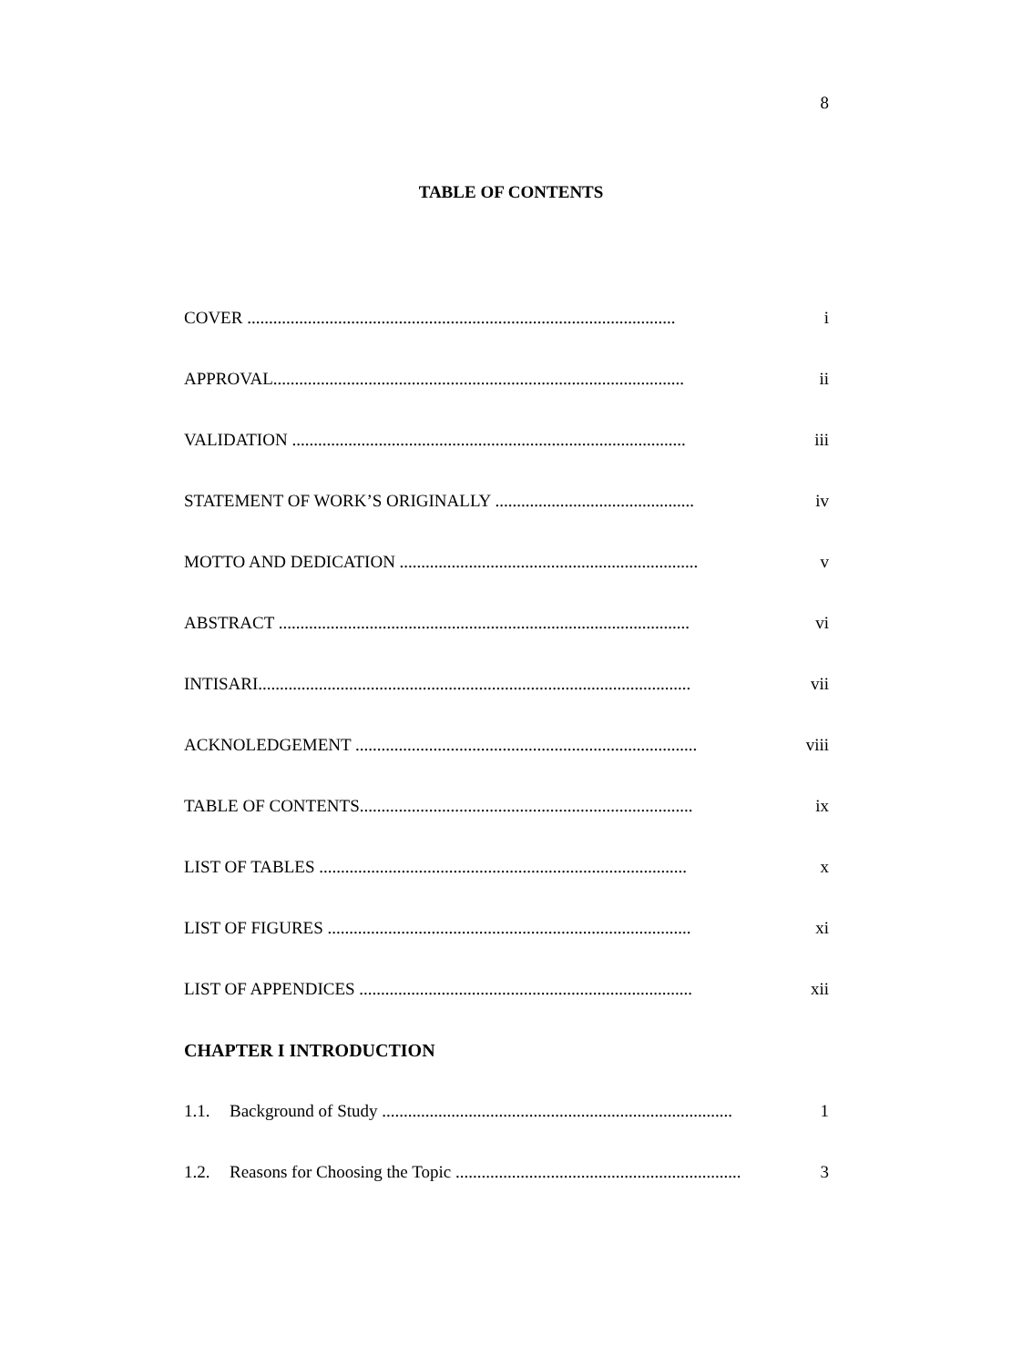8
TABLE OF CONTENTS
COVER ................................................................................................... i
APPROVAL............................................................................................... ii
VALIDATION ........................................................................................... iii
STATEMENT OF WORK’S ORIGINALLY .............................................. iv
MOTTO AND DEDICATION ..................................................................... v
ABSTRACT ............................................................................................... vi
INTISARI.................................................................................................... vii
ACKNOLEDGEMENT ............................................................................... viii
TABLE OF CONTENTS............................................................................. ix
LIST OF TABLES ..................................................................................... x
LIST OF FIGURES .................................................................................... xi
LIST OF APPENDICES ............................................................................. xii
CHAPTER I INTRODUCTION
1.1. Background of Study ................................................................................. 1
1.2. Reasons for Choosing the Topic .................................................................. 3